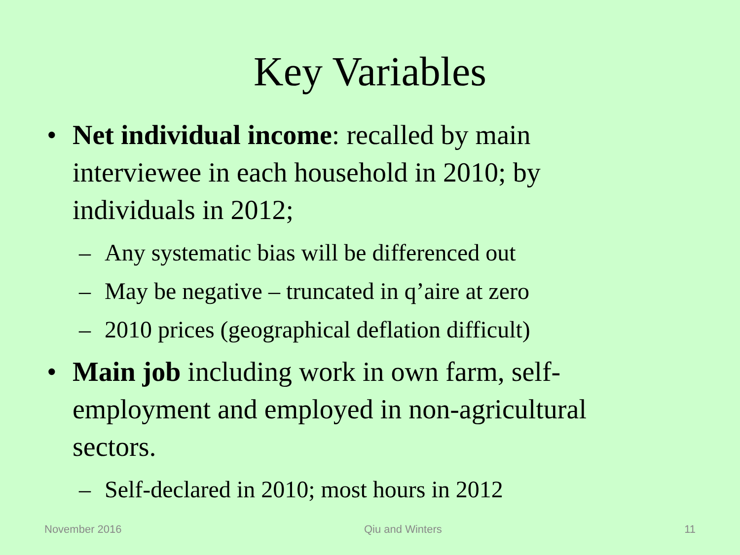Key Variables
• Net individual income: recalled by main interviewee in each household in 2010; by individuals in 2012;
– Any systematic bias will be differenced out
– May be negative – truncated in q’aire at zero
– 2010 prices (geographical deflation difficult)
• Main job including work in own farm, self-employment and employed in non-agricultural sectors.
– Self-declared in 2010; most hours in 2012
November 2016 Qiu and Winters 11